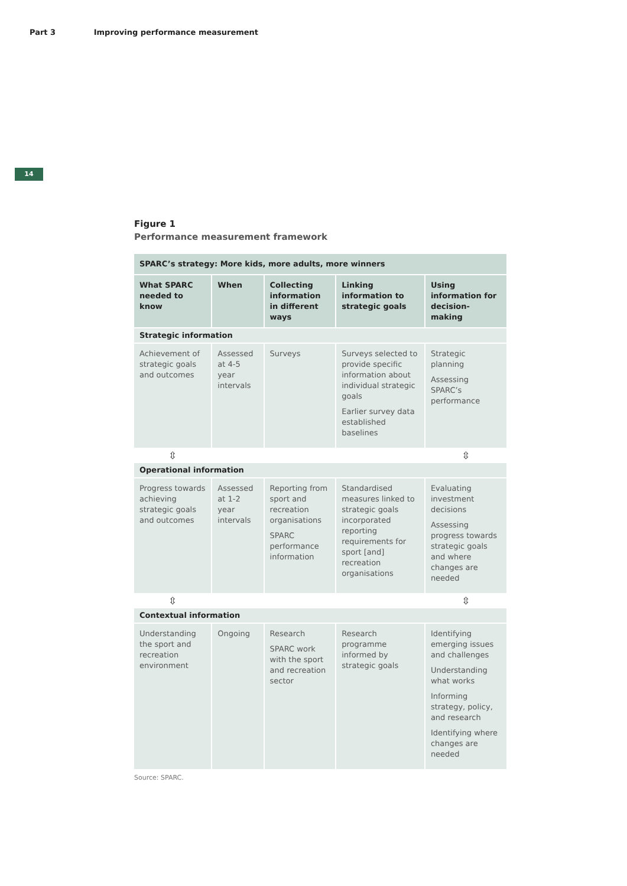Part 3 Improving performance measurement
14
Figure 1
Performance measurement framework
| SPARC’s strategy: More kids, more adults, more winners | | | | |
| What SPARC needed to know | When | Collecting information in different ways | Linking information to strategic goals | Using information for decision-making |
| Strategic information | | | | |
| Achievement of strategic goals and outcomes | Assessed at 4-5 year intervals | Surveys | Surveys selected to provide specific information about individual strategic goals Earlier survey data established baselines | Strategic planning Assessing SPARC’s performance |
| ⇳ | | | | ⇳ |
| Operational information | | | | |
| Progress towards achieving strategic goals and outcomes | Assessed at 1-2 year intervals | Reporting from sport and recreation organisations SPARC performance information | Standardised measures linked to strategic goals incorporated reporting requirements for sport [and] recreation organisations | Evaluating investment decisions Assessing progress towards strategic goals and where changes are needed |
| ⇳ | | | | ⇳ |
| Contextual information | | | | |
| Understanding the sport and recreation environment | Ongoing | Research SPARC work with the sport and recreation sector | Research programme informed by strategic goals | Identifying emerging issues and challenges Understanding what works Informing strategy, policy, and research Identifying where changes are needed |
Source: SPARC.